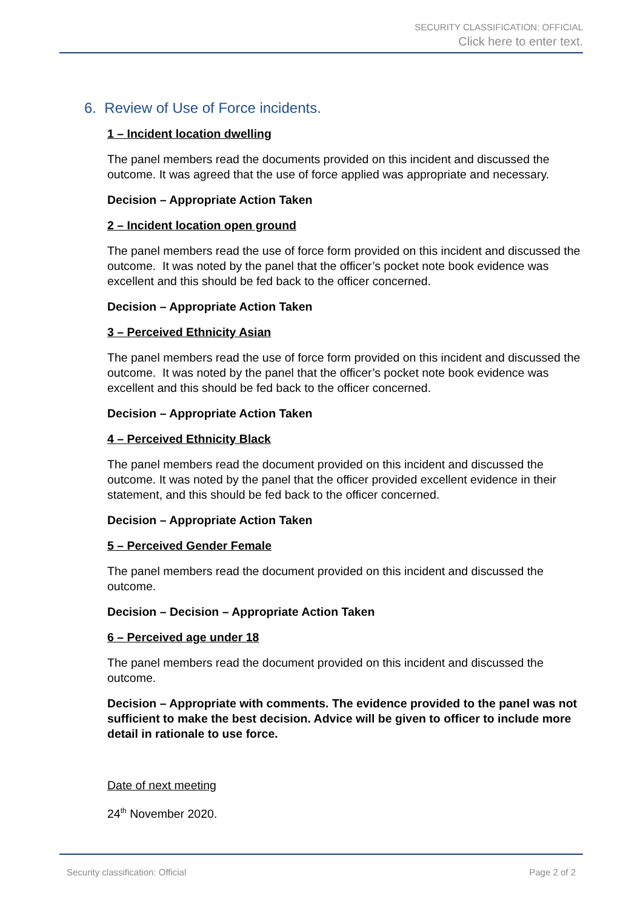SECURITY CLASSIFICATION: OFFICIAL
Click here to enter text.
6. Review of Use of Force incidents.
1 – Incident location dwelling
The panel members read the documents provided on this incident and discussed the outcome. It was agreed that the use of force applied was appropriate and necessary.
Decision – Appropriate Action Taken
2 – Incident location open ground
The panel members read the use of force form provided on this incident and discussed the outcome. It was noted by the panel that the officer’s pocket note book evidence was excellent and this should be fed back to the officer concerned.
Decision – Appropriate Action Taken
3 – Perceived Ethnicity Asian
The panel members read the use of force form provided on this incident and discussed the outcome. It was noted by the panel that the officer’s pocket note book evidence was excellent and this should be fed back to the officer concerned.
Decision – Appropriate Action Taken
4 – Perceived Ethnicity Black
The panel members read the document provided on this incident and discussed the outcome. It was noted by the panel that the officer provided excellent evidence in their statement, and this should be fed back to the officer concerned.
Decision – Appropriate Action Taken
5 – Perceived Gender Female
The panel members read the document provided on this incident and discussed the outcome.
Decision – Decision – Appropriate Action Taken
6 – Perceived age under 18
The panel members read the document provided on this incident and discussed the outcome.
Decision – Appropriate with comments. The evidence provided to the panel was not sufficient to make the best decision. Advice will be given to officer to include more detail in rationale to use force.
Date of next meeting
24<sup>th</sup> November 2020.
Security classification: Official Page 2 of 2